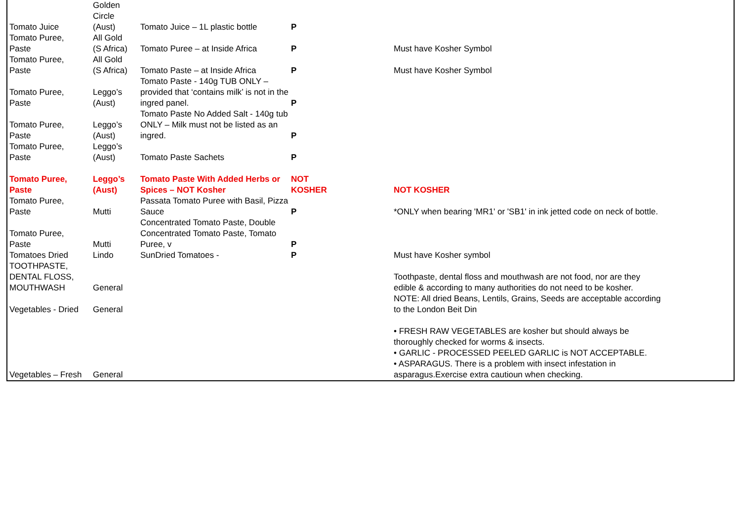| Tomato Juice | Golden Circle (Aust) | Tomato Juice – 1L plastic bottle | P | |
| Tomato Puree, Paste | All Gold (S Africa) | Tomato Puree – at Inside Africa | P | Must have Kosher Symbol |
| Tomato Puree, Paste | All Gold (S Africa) | Tomato Paste – at Inside Africa | P | Must have Kosher Symbol |
| Tomato Puree, Paste | Leggo’s (Aust) | Tomato Paste - 140g TUB ONLY – provided that ‘contains milk’ is not in the ingred panel. | P | |
| Tomato Puree, Paste | Leggo’s (Aust) | Tomato Paste No Added Salt - 140g tub ONLY – Milk must not be listed as an ingred. | P | |
| Tomato Puree, Paste | Leggo’s (Aust) | Tomato Paste Sachets | P | |
| Tomato Puree, Paste | Leggo’s (Aust) | Tomato Paste With Added Herbs or Spices – NOT Kosher | NOT KOSHER | NOT KOSHER |
| Tomato Puree, Paste | Mutti | Passata Tomato Puree with Basil, Pizza Sauce | P | *ONLY when bearing 'MR1' or 'SB1' in ink jetted code on neck of bottle. |
| Tomato Puree, Paste | Mutti | Concentrated Tomato Paste, Double Concentrated Tomato Paste, Tomato Puree, v | P | |
| Tomatoes Dried | Lindo | SunDried Tomatoes - | P | Must have Kosher symbol |
| TOOTHPASTE, DENTAL FLOSS, MOUTHWASH | General | | | Toothpaste, dental floss and mouthwash are not food, nor are they edible & according to many authorities do not need to be kosher. |
| Vegetables - Dried | General | | | NOTE: All dried Beans, Lentils, Grains, Seeds are acceptable according to the London Beit Din |
| Vegetables – Fresh | General | | | • FRESH RAW VEGETABLES are kosher but should always be thoroughly checked for worms & insects. • GARLIC - PROCESSED PEELED GARLIC is NOT ACCEPTABLE. • ASPARAGUS. There is a problem with insect infestation in asparagus.Exercise extra cautioun when checking. |